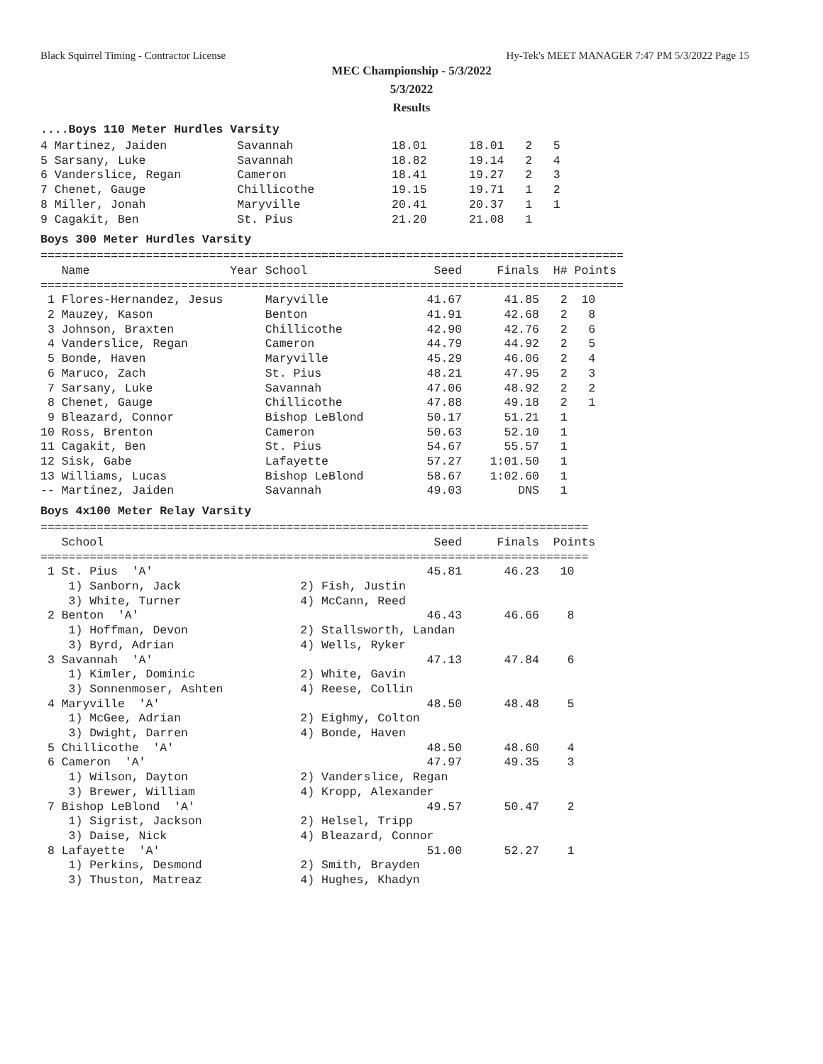Black Squirrel Timing - Contractor License Hy-Tek's MEET MANAGER 7:47 PM 5/3/2022 Page 15
MEC Championship - 5/3/2022
5/3/2022
Results
....Boys 110 Meter Hurdles Varsity
4 Martinez, Jaiden          Savannah              18.01      18.01   2   5
5 Sarsany, Luke             Savannah              18.82      19.14   2   4
6 Vanderslice, Regan        Cameron               18.41      19.27   2   3
7 Chenet, Gauge             Chillicothe           19.15      19.71   1   2
8 Miller, Jonah             Maryville             20.41      20.37   1   1
9 Cagakit, Ben              St. Pius              21.20      21.08   1
Boys 300 Meter Hurdles Varsity
===================================================================================
   Name                    Year School                  Seed     Finals  H# Points
===================================================================================
 1 Flores-Hernandez, Jesus      Maryville              41.67      41.85   2  10
 2 Mauzey, Kason                Benton                 41.91      42.68   2   8
 3 Johnson, Braxten             Chillicothe            42.90      42.76   2   6
 4 Vanderslice, Regan           Cameron                44.79      44.92   2   5
 5 Bonde, Haven                 Maryville              45.29      46.06   2   4
 6 Maruco, Zach                 St. Pius               48.21      47.95   2   3
 7 Sarsany, Luke                Savannah               47.06      48.92   2   2
 8 Chenet, Gauge                Chillicothe            47.88      49.18   2   1
 9 Bleazard, Connor             Bishop LeBlond         50.17      51.21   1
10 Ross, Brenton                Cameron                50.63      52.10   1
11 Cagakit, Ben                 St. Pius               54.67      55.57   1
12 Sisk, Gabe                   Lafayette              57.27    1:01.50   1
13 Williams, Lucas              Bishop LeBlond         58.67    1:02.60   1
-- Martinez, Jaiden             Savannah               49.03        DNS   1
Boys 4x100 Meter Relay Varsity
==============================================================================
   School                                               Seed     Finals  Points
==============================================================================
 1 St. Pius  'A'                                       45.81      46.23   10
    1) Sanborn, Jack                 2) Fish, Justin
    3) White, Turner                 4) McCann, Reed
 2 Benton  'A'                                         46.43      46.66    8
    1) Hoffman, Devon                2) Stallsworth, Landan
    3) Byrd, Adrian                  4) Wells, Ryker
 3 Savannah  'A'                                       47.13      47.84    6
    1) Kimler, Dominic               2) White, Gavin
    3) Sonnenmoser, Ashten           4) Reese, Collin
 4 Maryville  'A'                                      48.50      48.48    5
    1) McGee, Adrian                 2) Eighmy, Colton
    3) Dwight, Darren                4) Bonde, Haven
 5 Chillicothe  'A'                                    48.50      48.60    4
 6 Cameron  'A'                                        47.97      49.35    3
    1) Wilson, Dayton                2) Vanderslice, Regan
    3) Brewer, William               4) Kropp, Alexander
 7 Bishop LeBlond  'A'                                 49.57      50.47    2
    1) Sigrist, Jackson              2) Helsel, Tripp
    3) Daise, Nick                   4) Bleazard, Connor
 8 Lafayette  'A'                                      51.00      52.27    1
    1) Perkins, Desmond              2) Smith, Brayden
    3) Thuston, Matreaz              4) Hughes, Khadyn